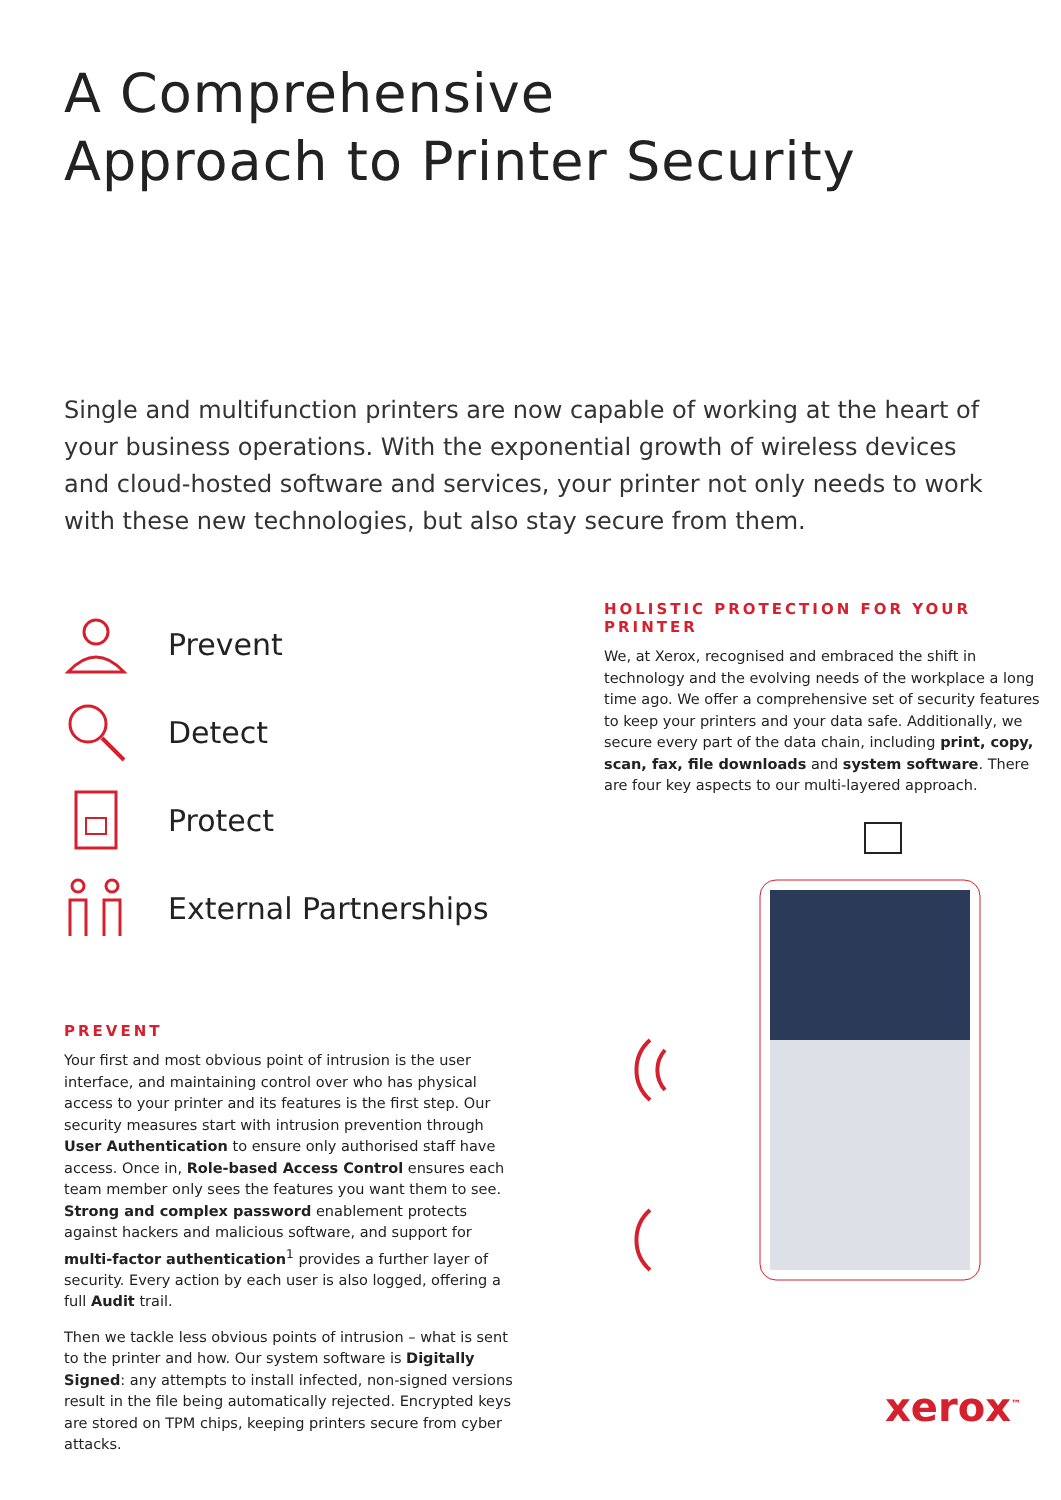A Comprehensive
Approach to Printer Security
Single and multifunction printers are now capable of working at the heart of your business operations. With the exponential growth of wireless devices and cloud-hosted software and services, your printer not only needs to work with these new technologies, but also stay secure from them.
Prevent
Detect
Protect
External Partnerships
PREVENT
Your first and most obvious point of intrusion is the user interface, and maintaining control over who has physical access to your printer and its features is the first step. Our security measures start with intrusion prevention through User Authentication to ensure only authorised staff have access. Once in, Role-based Access Control ensures each team member only sees the features you want them to see. Strong and complex password enablement protects against hackers and malicious software, and support for multi-factor authentication<sup>1</sup> provides a further layer of security. Every action by each user is also logged, offering a full Audit trail.
Then we tackle less obvious points of intrusion – what is sent to the printer and how. Our system software is Digitally Signed: any attempts to install infected, non-signed versions result in the file being automatically rejected. Encrypted keys are stored on TPM chips, keeping printers secure from cyber attacks.
HOLISTIC PROTECTION FOR YOUR PRINTER
We, at Xerox, recognised and embraced the shift in technology and the evolving needs of the workplace a long time ago. We offer a comprehensive set of security features to keep your printers and your data safe. Additionally, we secure every part of the data chain, including print, copy, scan, fax, file downloads and system software. There are four key aspects to our multi-layered approach.
xerox<sup>™</sup>